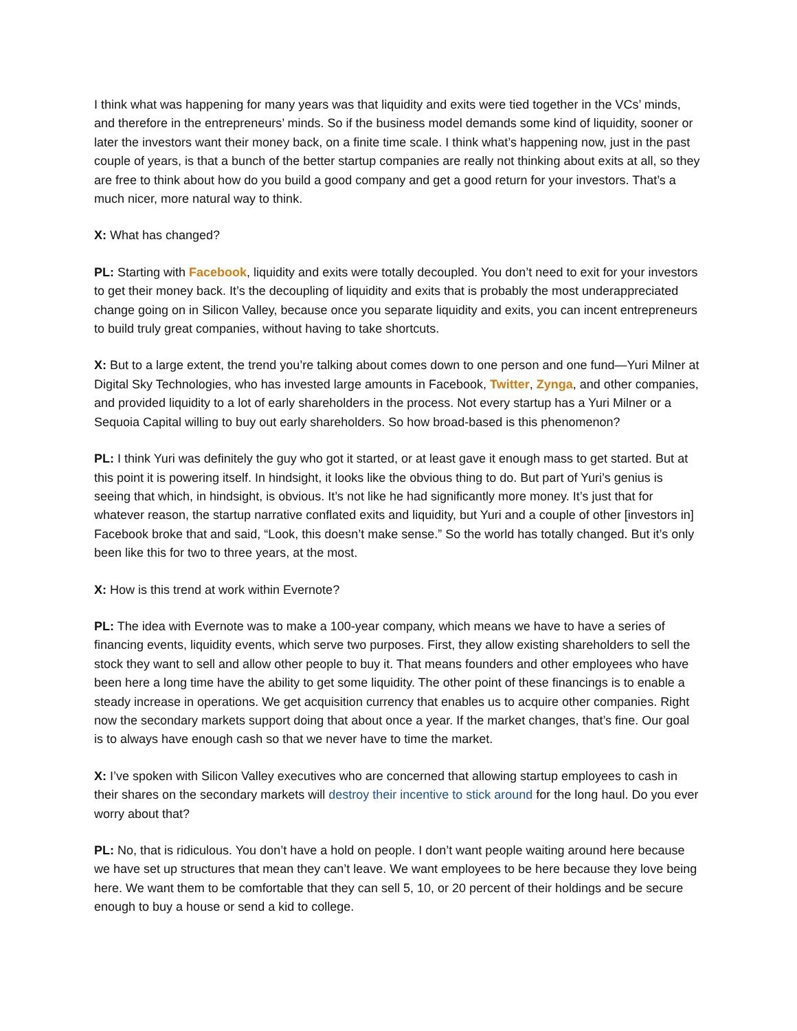I think what was happening for many years was that liquidity and exits were tied together in the VCs’ minds, and therefore in the entrepreneurs’ minds. So if the business model demands some kind of liquidity, sooner or later the investors want their money back, on a finite time scale. I think what’s happening now, just in the past couple of years, is that a bunch of the better startup companies are really not thinking about exits at all, so they are free to think about how do you build a good company and get a good return for your investors. That’s a much nicer, more natural way to think.
X: What has changed?
PL: Starting with Facebook, liquidity and exits were totally decoupled. You don’t need to exit for your investors to get their money back. It’s the decoupling of liquidity and exits that is probably the most underappreciated change going on in Silicon Valley, because once you separate liquidity and exits, you can incent entrepreneurs to build truly great companies, without having to take shortcuts.
X: But to a large extent, the trend you’re talking about comes down to one person and one fund—Yuri Milner at Digital Sky Technologies, who has invested large amounts in Facebook, Twitter, Zynga, and other companies, and provided liquidity to a lot of early shareholders in the process. Not every startup has a Yuri Milner or a Sequoia Capital willing to buy out early shareholders. So how broad-based is this phenomenon?
PL: I think Yuri was definitely the guy who got it started, or at least gave it enough mass to get started. But at this point it is powering itself. In hindsight, it looks like the obvious thing to do. But part of Yuri’s genius is seeing that which, in hindsight, is obvious. It’s not like he had significantly more money. It’s just that for whatever reason, the startup narrative conflated exits and liquidity, but Yuri and a couple of other [investors in] Facebook broke that and said, “Look, this doesn’t make sense.” So the world has totally changed. But it’s only been like this for two to three years, at the most.
X: How is this trend at work within Evernote?
PL: The idea with Evernote was to make a 100-year company, which means we have to have a series of financing events, liquidity events, which serve two purposes. First, they allow existing shareholders to sell the stock they want to sell and allow other people to buy it. That means founders and other employees who have been here a long time have the ability to get some liquidity. The other point of these financings is to enable a steady increase in operations. We get acquisition currency that enables us to acquire other companies. Right now the secondary markets support doing that about once a year. If the market changes, that’s fine. Our goal is to always have enough cash so that we never have to time the market.
X: I’ve spoken with Silicon Valley executives who are concerned that allowing startup employees to cash in their shares on the secondary markets will destroy their incentive to stick around for the long haul. Do you ever worry about that?
PL: No, that is ridiculous. You don’t have a hold on people. I don’t want people waiting around here because we have set up structures that mean they can’t leave. We want employees to be here because they love being here. We want them to be comfortable that they can sell 5, 10, or 20 percent of their holdings and be secure enough to buy a house or send a kid to college.